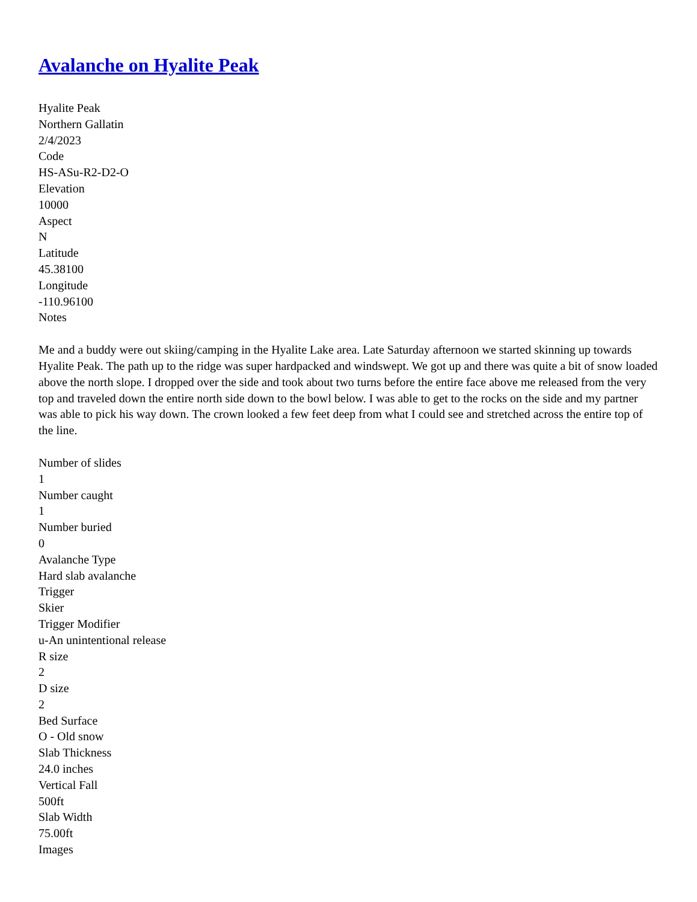Avalanche on Hyalite Peak
Hyalite Peak
Northern Gallatin
2/4/2023
Code
HS-ASu-R2-D2-O
Elevation
10000
Aspect
N
Latitude
45.38100
Longitude
-110.96100
Notes
Me and a buddy were out skiing/camping in the Hyalite Lake area. Late Saturday afternoon we started skinning up towards Hyalite Peak. The path up to the ridge was super hardpacked and windswept. We got up and there was quite a bit of snow loaded above the north slope. I dropped over the side and took about two turns before the entire face above me released from the very top and traveled down the entire north side down to the bowl below. I was able to get to the rocks on the side and my partner was able to pick his way down. The crown looked a few feet deep from what I could see and stretched across the entire top of the line.
Number of slides
1
Number caught
1
Number buried
0
Avalanche Type
Hard slab avalanche
Trigger
Skier
Trigger Modifier
u-An unintentional release
R size
2
D size
2
Bed Surface
O - Old snow
Slab Thickness
24.0 inches
Vertical Fall
500ft
Slab Width
75.00ft
Images